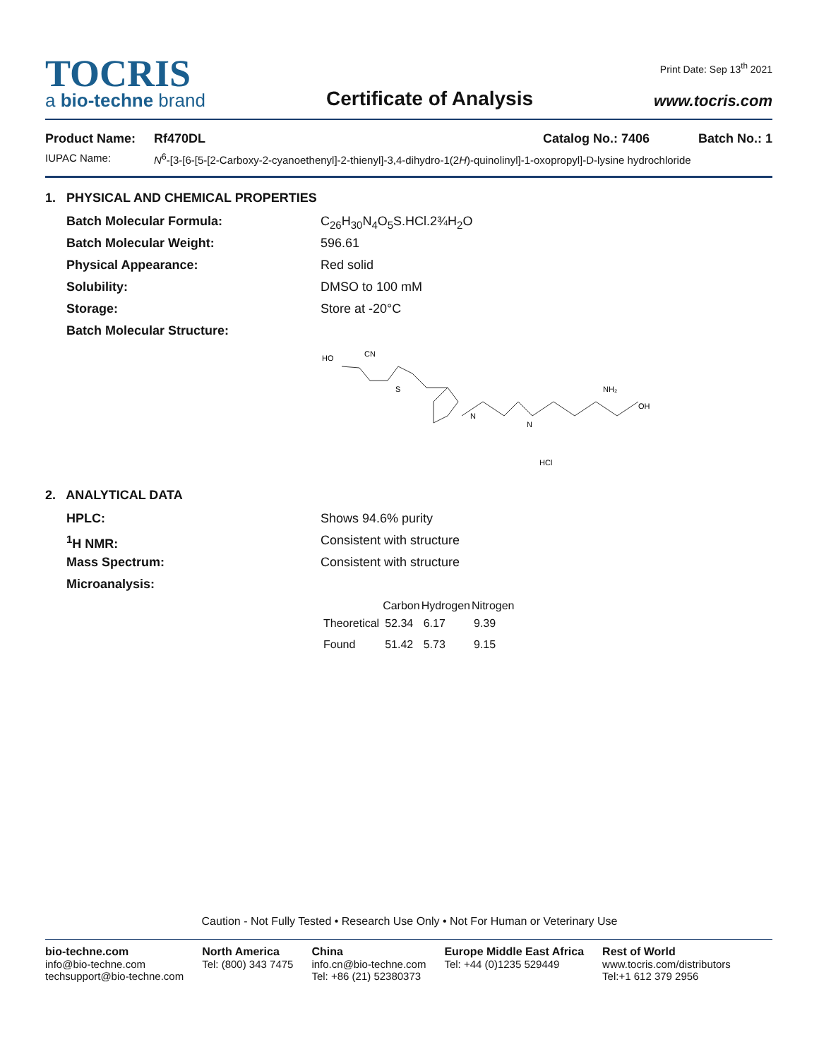TOCRIS
a bio-techne brand
Certificate of Analysis
Print Date: Sep 13<sup>th</sup> 2021
www.tocris.com
Product Name: Rf470DL Catalog No.: 7406 Batch No.: 1
IUPAC Name: N<sup>6</sup>-[3-[6-[5-[2-Carboxy-2-cyanoethenyl]-2-thienyl]-3,4-dihydro-1(2H)-quinolinyl]-1-oxopropyl]-D-lysine hydrochloride
1. PHYSICAL AND CHEMICAL PROPERTIES
Batch Molecular Formula: C<sub>26</sub>H<sub>30</sub>N<sub>4</sub>O<sub>5</sub>S.HCl.2¾H<sub>2</sub>O
Batch Molecular Weight: 596.61
Physical Appearance: Red solid
Solubility: DMSO to 100 mM
Storage: Store at -20°C
Batch Molecular Structure:
HO
CN
S
N
N
NH₂
OH
HCl
2. ANALYTICAL DATA
HPLC: Shows 94.6% purity
<sup>1</sup>H NMR: Consistent with structure
Mass Spectrum: Consistent with structure
Microanalysis:
| | Carbon | Hydrogen | Nitrogen |
| --- | --- | --- | --- |
| Theoretical | 52.34 | 6.17 | 9.39 |
| Found | 51.42 | 5.73 | 9.15 |
Caution - Not Fully Tested • Research Use Only • Not For Human or Veterinary Use
bio-techne.com
info@bio-techne.com
techsupport@bio-techne.com
North America
Tel: (800) 343 7475
China
info.cn@bio-techne.com
Tel: +86 (21) 52380373
Europe Middle East Africa
Tel: +44 (0)1235 529449
Rest of World
www.tocris.com/distributors
Tel:+1 612 379 2956